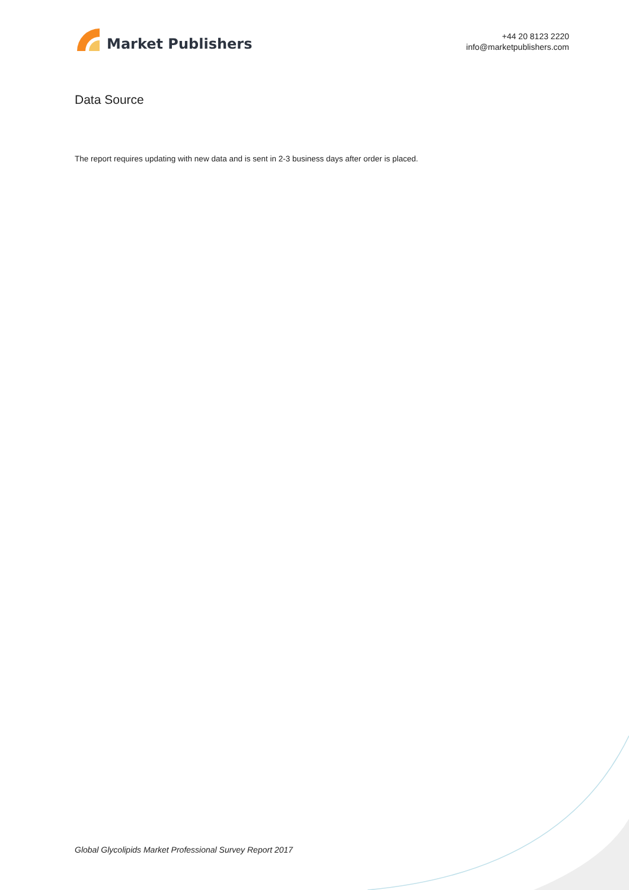Market Publishers
+44 20 8123 2220
info@marketpublishers.com
Data Source
The report requires updating with new data and is sent in 2-3 business days after order is placed.
Global Glycolipids Market Professional Survey Report 2017